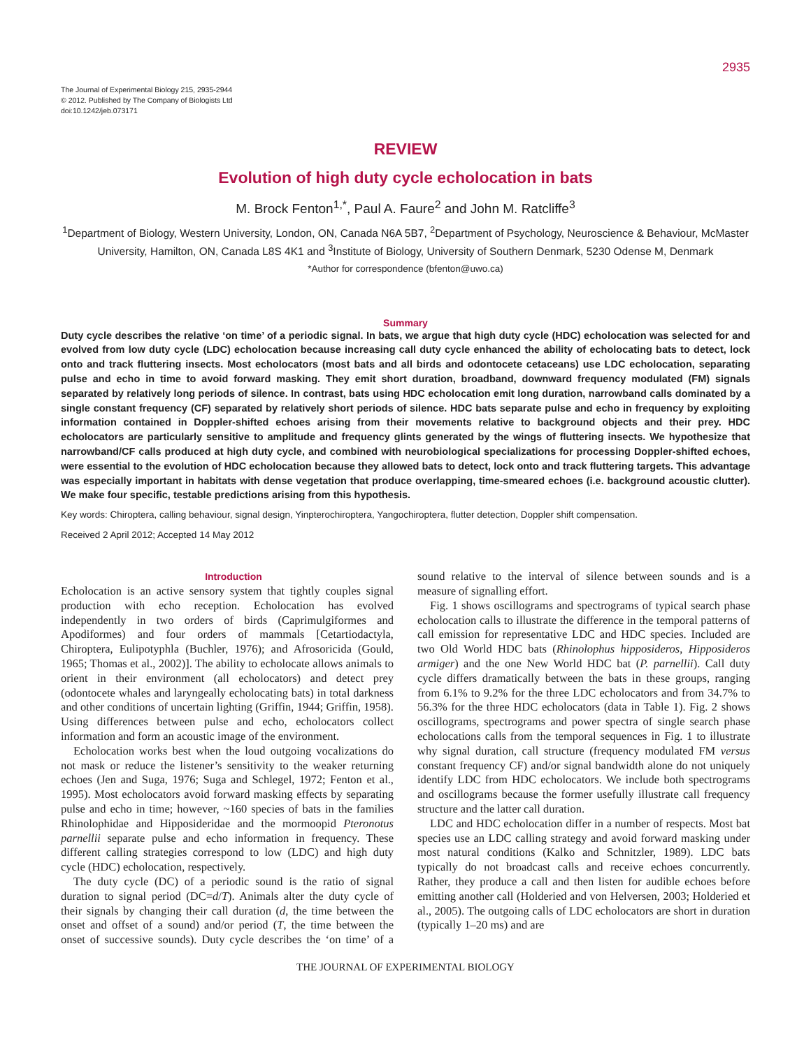2935
The Journal of Experimental Biology 215, 2935-2944
© 2012. Published by The Company of Biologists Ltd
doi:10.1242/jeb.073171
REVIEW
Evolution of high duty cycle echolocation in bats
M. Brock Fenton<sup>1,*</sup>, Paul A. Faure<sup>2</sup> and John M. Ratcliffe<sup>3</sup>
<sup>1</sup> Department of Biology, Western University, London, ON, Canada N6A 5B7, <sup>2</sup>Department of Psychology, Neuroscience & Behaviour, McMaster University, Hamilton, ON, Canada L8S 4K1 and <sup>3</sup>Institute of Biology, University of Southern Denmark, 5230 Odense M, Denmark
*Author for correspondence (bfenton@uwo.ca)
Summary
Duty cycle describes the relative ‘on time’ of a periodic signal. In bats, we argue that high duty cycle (HDC) echolocation was selected for and evolved from low duty cycle (LDC) echolocation because increasing call duty cycle enhanced the ability of echolocating bats to detect, lock onto and track fluttering insects. Most echolocators (most bats and all birds and odontocete cetaceans) use LDC echolocation, separating pulse and echo in time to avoid forward masking. They emit short duration, broadband, downward frequency modulated (FM) signals separated by relatively long periods of silence. In contrast, bats using HDC echolocation emit long duration, narrowband calls dominated by a single constant frequency (CF) separated by relatively short periods of silence. HDC bats separate pulse and echo in frequency by exploiting information contained in Doppler-shifted echoes arising from their movements relative to background objects and their prey. HDC echolocators are particularly sensitive to amplitude and frequency glints generated by the wings of fluttering insects. We hypothesize that narrowband/CF calls produced at high duty cycle, and combined with neurobiological specializations for processing Doppler-shifted echoes, were essential to the evolution of HDC echolocation because they allowed bats to detect, lock onto and track fluttering targets. This advantage was especially important in habitats with dense vegetation that produce overlapping, time-smeared echoes (i.e. background acoustic clutter). We make four specific, testable predictions arising from this hypothesis.
Key words: Chiroptera, calling behaviour, signal design, Yinpterochiroptera, Yangochiroptera, flutter detection, Doppler shift compensation.
Received 2 April 2012; Accepted 14 May 2012
Introduction
Echolocation is an active sensory system that tightly couples signal production with echo reception. Echolocation has evolved independently in two orders of birds (Caprimulgiformes and Apodiformes) and four orders of mammals [Cetartiodactyla, Chiroptera, Eulipotyphla (Buchler, 1976); and Afrosoricida (Gould, 1965; Thomas et al., 2002)]. The ability to echolocate allows animals to orient in their environment (all echolocators) and detect prey (odontocete whales and laryngeally echolocating bats) in total darkness and other conditions of uncertain lighting (Griffin, 1944; Griffin, 1958). Using differences between pulse and echo, echolocators collect information and form an acoustic image of the environment.
Echolocation works best when the loud outgoing vocalizations do not mask or reduce the listener’s sensitivity to the weaker returning echoes (Jen and Suga, 1976; Suga and Schlegel, 1972; Fenton et al., 1995). Most echolocators avoid forward masking effects by separating pulse and echo in time; however, ~160 species of bats in the families Rhinolophidae and Hipposideridae and the mormoopid Pteronotus parnellii separate pulse and echo information in frequency. These different calling strategies correspond to low (LDC) and high duty cycle (HDC) echolocation, respectively.
The duty cycle (DC) of a periodic sound is the ratio of signal duration to signal period (DC=d/T). Animals alter the duty cycle of their signals by changing their call duration (d, the time between the onset and offset of a sound) and/or period (T, the time between the onset of successive sounds). Duty cycle describes the ‘on time’ of a sound relative to the interval of silence between sounds and is a measure of signalling effort.
Fig. 1 shows oscillograms and spectrograms of typical search phase echolocation calls to illustrate the difference in the temporal patterns of call emission for representative LDC and HDC species. Included are two Old World HDC bats (Rhinolophus hipposideros, Hipposideros armiger) and the one New World HDC bat (P. parnellii). Call duty cycle differs dramatically between the bats in these groups, ranging from 6.1% to 9.2% for the three LDC echolocators and from 34.7% to 56.3% for the three HDC echolocators (data in Table 1). Fig. 2 shows oscillograms, spectrograms and power spectra of single search phase echolocations calls from the temporal sequences in Fig. 1 to illustrate why signal duration, call structure (frequency modulated FM versus constant frequency CF) and/or signal bandwidth alone do not uniquely identify LDC from HDC echolocators. We include both spectrograms and oscillograms because the former usefully illustrate call frequency structure and the latter call duration.
LDC and HDC echolocation differ in a number of respects. Most bat species use an LDC calling strategy and avoid forward masking under most natural conditions (Kalko and Schnitzler, 1989). LDC bats typically do not broadcast calls and receive echoes concurrently. Rather, they produce a call and then listen for audible echoes before emitting another call (Holderied and von Helversen, 2003; Holderied et al., 2005). The outgoing calls of LDC echolocators are short in duration (typically 1–20 ms) and are
THE JOURNAL OF EXPERIMENTAL BIOLOGY